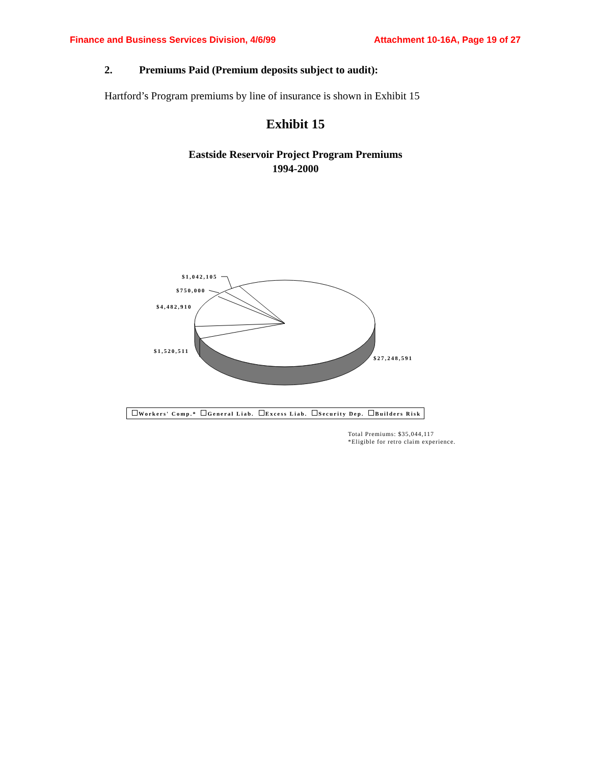Finance and Business Services Division, 4/6/99 Attachment 10-16A, Page 19 of 27
2. Premiums Paid (Premium deposits subject to audit):
Hartford’s Program premiums by line of insurance is shown in Exhibit 15
Exhibit 15
Eastside Reservoir Project Program Premiums
1994-2000
$1,042,105
$750,000
$4,482,910
$1,520,511
$27,248,591
Workers' Comp.* General Liab. Excess Liab. Security Dep. Builders Risk
Total Premiums: $35,044,117
*Eligible for retro claim experience.